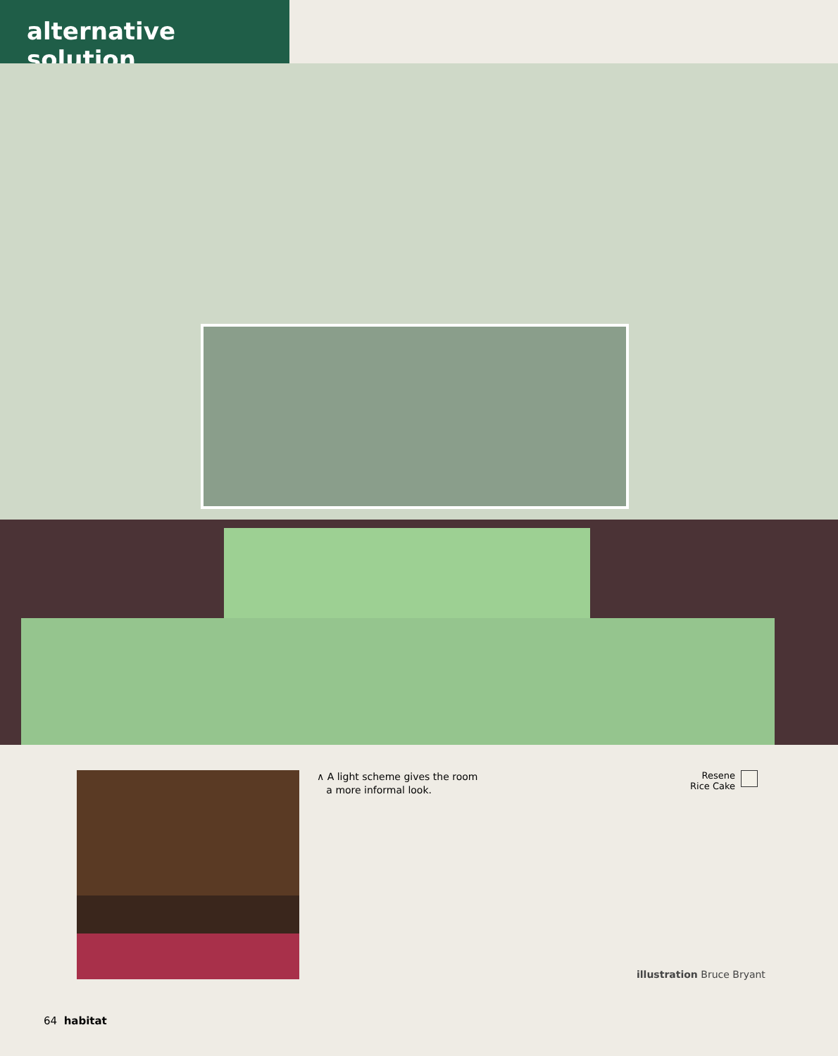alternative solution
∧ A light scheme gives the room
a more informal look.
Resene
Rice Cake
illustration Bruce Bryant
64 habitat